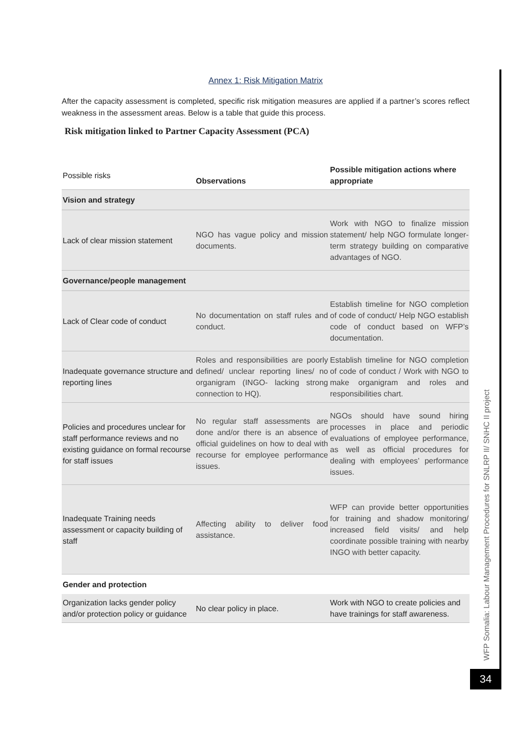Annex 1: Risk Mitigation Matrix
After the capacity assessment is completed, specific risk mitigation measures are applied if a partner’s scores reflect weakness in the assessment areas. Below is a table that guide this process.
Risk mitigation linked to Partner Capacity Assessment (PCA)
| Possible risks | Observations | Possible mitigation actions where appropriate |
| Vision and strategy | | |
| Lack of clear mission statement | NGO has vague policy and mission documents. | Work with NGO to finalize mission statement/ help NGO formulate longer-term strategy building on comparative advantages of NGO. |
| Governance/people management | | |
| Lack of Clear code of conduct | No documentation on staff rules and conduct. | Establish timeline for NGO completion of code of conduct/ Help NGO establish code of conduct based on WFP’s documentation. |
| Inadequate governance structure and reporting lines | Roles and responsibilities are poorly defined/ unclear reporting lines/ no organigram (INGO- lacking strong connection to HQ). | Establish timeline for NGO completion of code of conduct / Work with NGO to make organigram and roles and responsibilities chart. |
| Policies and procedures unclear for staff performance reviews and no existing guidance on formal recourse for staff issues | No regular staff assessments are done and/or there is an absence of official guidelines on how to deal with recourse for employee performance issues. | NGOs should have sound hiring processes in place and periodic evaluations of employee performance, as well as official procedures for dealing with employees’ performance issues. |
| Inadequate Training needs assessment or capacity building of staff | Affecting ability to deliver food assistance. | WFP can provide better opportunities for training and shadow monitoring/ increased field visits/ and help coordinate possible training with nearby INGO with better capacity. |
| Gender and protection | | |
| Organization lacks gender policy and/or protection policy or guidance | No clear policy in place. | Work with NGO to create policies and have trainings for staff awareness. |
WFP Somalia: Labour Management Procedures for SNLRP II/ SNHC II project
34